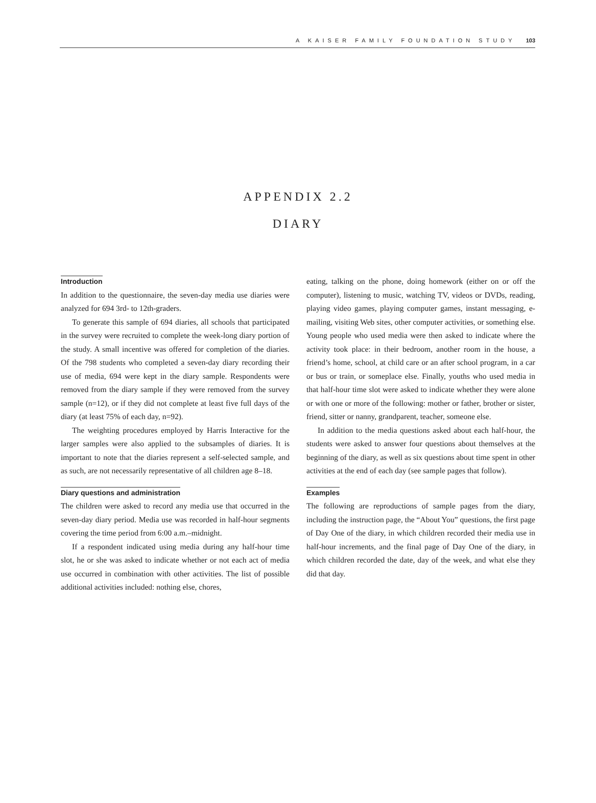A KAISER FAMILY FOUNDATION STUDY 103
APPENDIX 2.2
DIARY
Introduction
In addition to the questionnaire, the seven-day media use diaries were analyzed for 694 3rd- to 12th-graders.
To generate this sample of 694 diaries, all schools that participated in the survey were recruited to complete the week-long diary portion of the study. A small incentive was offered for completion of the diaries. Of the 798 students who completed a seven-day diary recording their use of media, 694 were kept in the diary sample. Respondents were removed from the diary sample if they were removed from the survey sample (n=12), or if they did not complete at least five full days of the diary (at least 75% of each day, n=92).
The weighting procedures employed by Harris Interactive for the larger samples were also applied to the subsamples of diaries. It is important to note that the diaries represent a self-selected sample, and as such, are not necessarily representative of all children age 8–18.
Diary questions and administration
The children were asked to record any media use that occurred in the seven-day diary period. Media use was recorded in half-hour segments covering the time period from 6:00 a.m.–midnight.
If a respondent indicated using media during any half-hour time slot, he or she was asked to indicate whether or not each act of media use occurred in combination with other activities. The list of possible additional activities included: nothing else, chores,
eating, talking on the phone, doing homework (either on or off the computer), listening to music, watching TV, videos or DVDs, reading, playing video games, playing computer games, instant messaging, e-mailing, visiting Web sites, other computer activities, or something else. Young people who used media were then asked to indicate where the activity took place: in their bedroom, another room in the house, a friend’s home, school, at child care or an after school program, in a car or bus or train, or someplace else. Finally, youths who used media in that half-hour time slot were asked to indicate whether they were alone or with one or more of the following: mother or father, brother or sister, friend, sitter or nanny, grandparent, teacher, someone else.
In addition to the media questions asked about each half-hour, the students were asked to answer four questions about themselves at the beginning of the diary, as well as six questions about time spent in other activities at the end of each day (see sample pages that follow).
Examples
The following are reproductions of sample pages from the diary, including the instruction page, the “About You” questions, the first page of Day One of the diary, in which children recorded their media use in half-hour increments, and the final page of Day One of the diary, in which children recorded the date, day of the week, and what else they did that day.